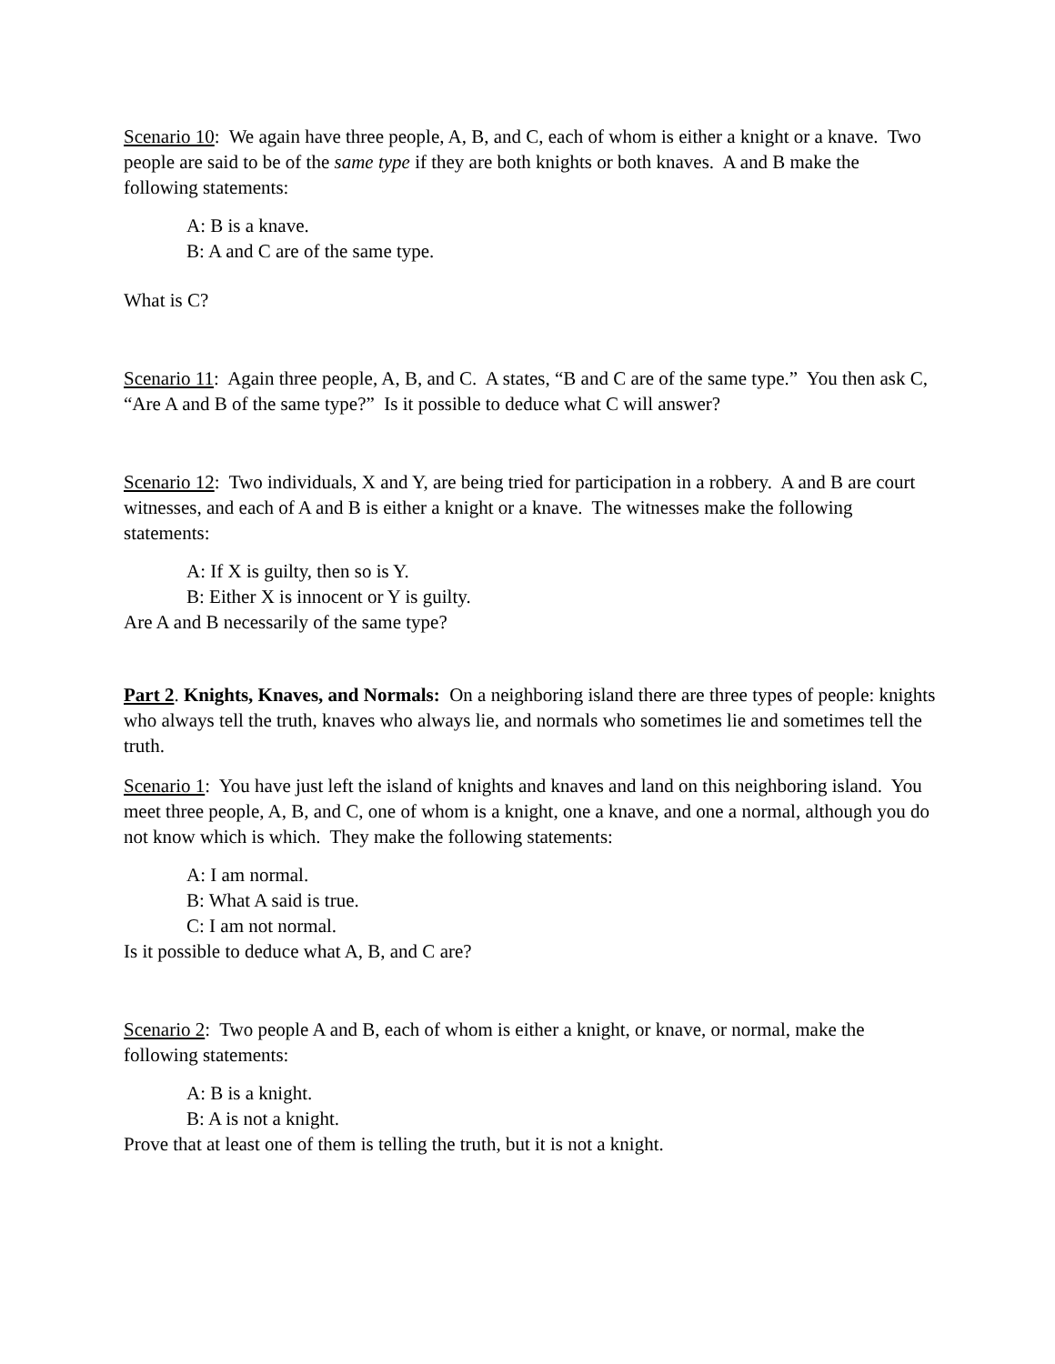Scenario 10: We again have three people, A, B, and C, each of whom is either a knight or a knave. Two people are said to be of the same type if they are both knights or both knaves. A and B make the following statements:
A: B is a knave.
B: A and C are of the same type.
What is C?
Scenario 11: Again three people, A, B, and C. A states, “B and C are of the same type.” You then ask C, “Are A and B of the same type?” Is it possible to deduce what C will answer?
Scenario 12: Two individuals, X and Y, are being tried for participation in a robbery. A and B are court witnesses, and each of A and B is either a knight or a knave. The witnesses make the following statements:
A: If X is guilty, then so is Y.
B: Either X is innocent or Y is guilty.
Are A and B necessarily of the same type?
Part 2. Knights, Knaves, and Normals: On a neighboring island there are three types of people: knights who always tell the truth, knaves who always lie, and normals who sometimes lie and sometimes tell the truth.
Scenario 1: You have just left the island of knights and knaves and land on this neighboring island. You meet three people, A, B, and C, one of whom is a knight, one a knave, and one a normal, although you do not know which is which. They make the following statements:
A: I am normal.
B: What A said is true.
C: I am not normal.
Is it possible to deduce what A, B, and C are?
Scenario 2: Two people A and B, each of whom is either a knight, or knave, or normal, make the following statements:
A: B is a knight.
B: A is not a knight.
Prove that at least one of them is telling the truth, but it is not a knight.